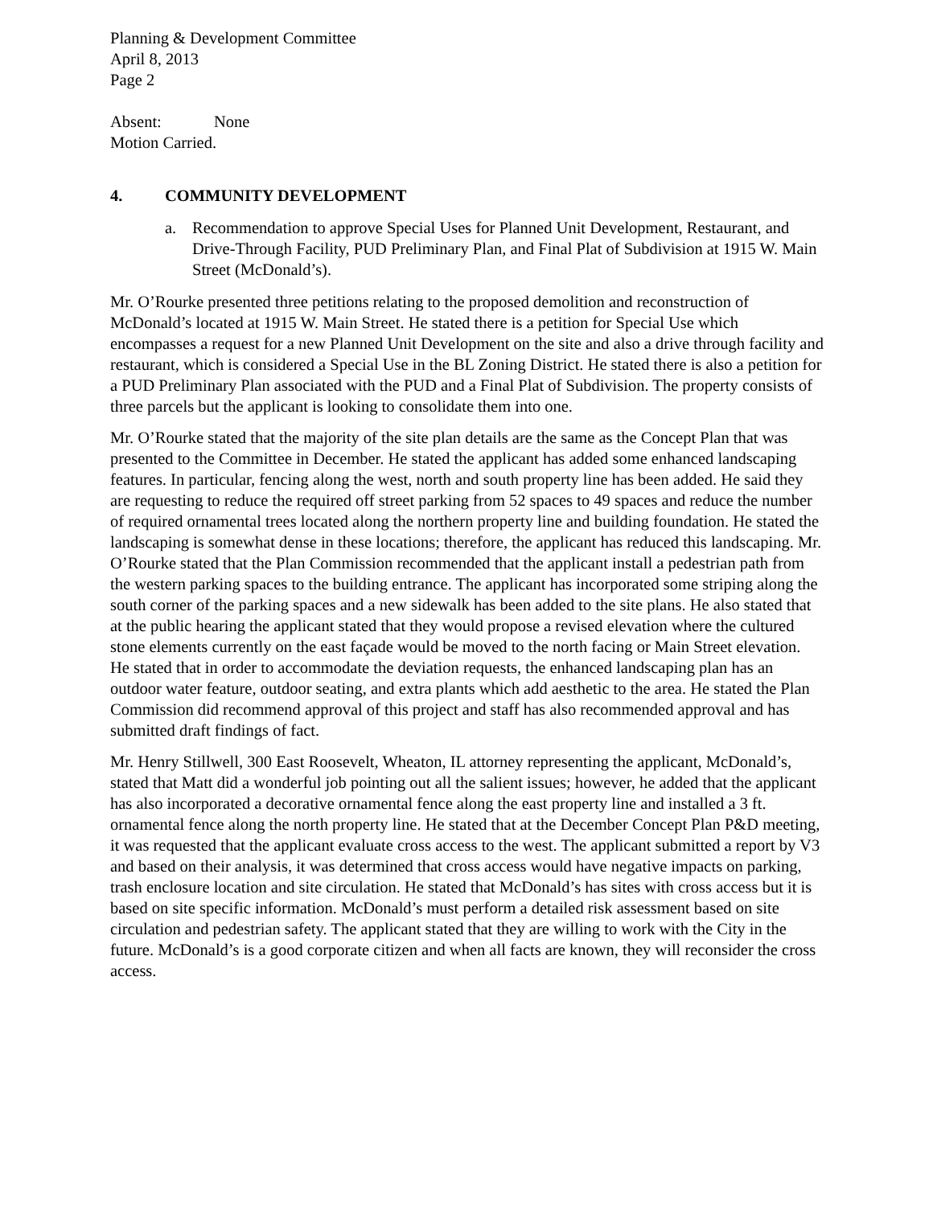Planning & Development Committee
April 8, 2013
Page 2
Absent: None
Motion Carried.
4. COMMUNITY DEVELOPMENT
a. Recommendation to approve Special Uses for Planned Unit Development, Restaurant, and Drive-Through Facility, PUD Preliminary Plan, and Final Plat of Subdivision at 1915 W. Main Street (McDonald’s).
Mr. O’Rourke presented three petitions relating to the proposed demolition and reconstruction of McDonald’s located at 1915 W. Main Street. He stated there is a petition for Special Use which encompasses a request for a new Planned Unit Development on the site and also a drive through facility and restaurant, which is considered a Special Use in the BL Zoning District. He stated there is also a petition for a PUD Preliminary Plan associated with the PUD and a Final Plat of Subdivision. The property consists of three parcels but the applicant is looking to consolidate them into one.
Mr. O’Rourke stated that the majority of the site plan details are the same as the Concept Plan that was presented to the Committee in December. He stated the applicant has added some enhanced landscaping features. In particular, fencing along the west, north and south property line has been added. He said they are requesting to reduce the required off street parking from 52 spaces to 49 spaces and reduce the number of required ornamental trees located along the northern property line and building foundation. He stated the landscaping is somewhat dense in these locations; therefore, the applicant has reduced this landscaping. Mr. O’Rourke stated that the Plan Commission recommended that the applicant install a pedestrian path from the western parking spaces to the building entrance. The applicant has incorporated some striping along the south corner of the parking spaces and a new sidewalk has been added to the site plans. He also stated that at the public hearing the applicant stated that they would propose a revised elevation where the cultured stone elements currently on the east façade would be moved to the north facing or Main Street elevation. He stated that in order to accommodate the deviation requests, the enhanced landscaping plan has an outdoor water feature, outdoor seating, and extra plants which add aesthetic to the area. He stated the Plan Commission did recommend approval of this project and staff has also recommended approval and has submitted draft findings of fact.
Mr. Henry Stillwell, 300 East Roosevelt, Wheaton, IL attorney representing the applicant, McDonald’s, stated that Matt did a wonderful job pointing out all the salient issues; however, he added that the applicant has also incorporated a decorative ornamental fence along the east property line and installed a 3 ft. ornamental fence along the north property line. He stated that at the December Concept Plan P&D meeting, it was requested that the applicant evaluate cross access to the west. The applicant submitted a report by V3 and based on their analysis, it was determined that cross access would have negative impacts on parking, trash enclosure location and site circulation. He stated that McDonald’s has sites with cross access but it is based on site specific information. McDonald’s must perform a detailed risk assessment based on site circulation and pedestrian safety. The applicant stated that they are willing to work with the City in the future. McDonald’s is a good corporate citizen and when all facts are known, they will reconsider the cross access.